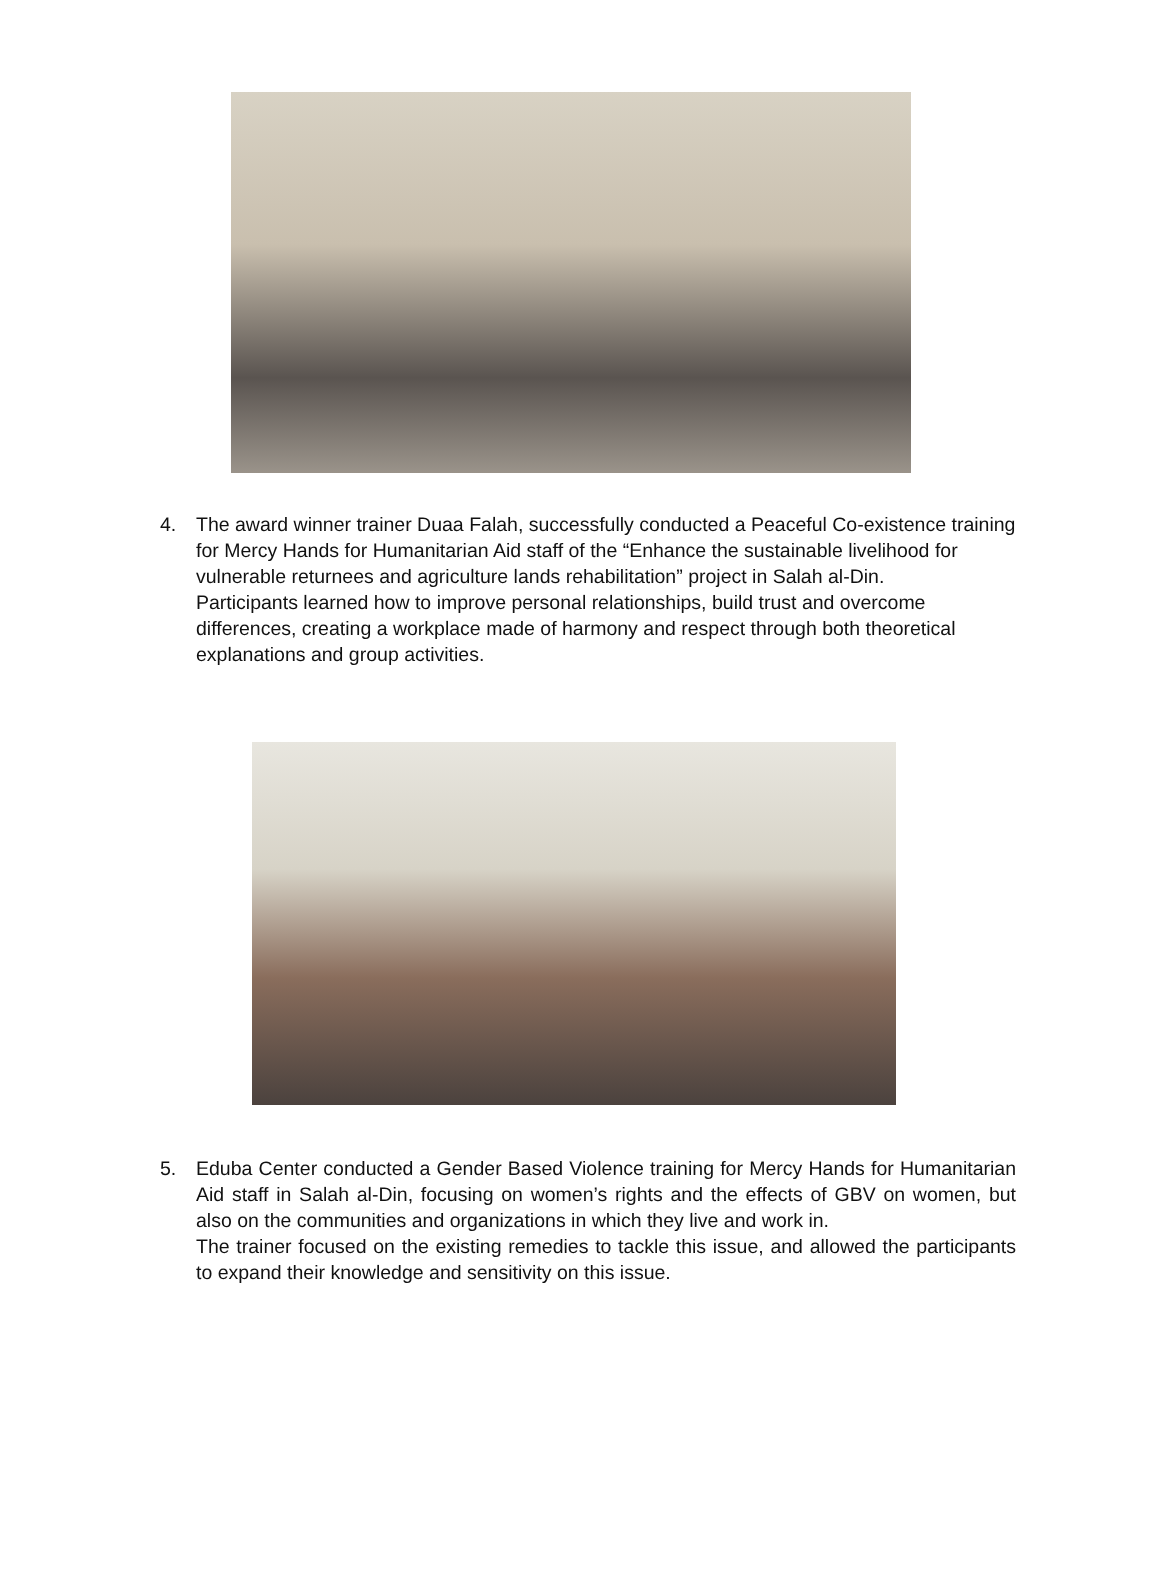4. The award winner trainer Duaa Falah, successfully conducted a Peaceful Co-existence training for Mercy Hands for Humanitarian Aid staff of the “Enhance the sustainable livelihood for vulnerable returnees and agriculture lands rehabilitation” project in Salah al-Din.
Participants learned how to improve personal relationships, build trust and overcome differences, creating a workplace made of harmony and respect through both theoretical explanations and group activities.
5. Eduba Center conducted a Gender Based Violence training for Mercy Hands for Humanitarian Aid staff in Salah al-Din, focusing on women’s rights and the effects of GBV on women, but also on the communities and organizations in which they live and work in.
The trainer focused on the existing remedies to tackle this issue, and allowed the participants to expand their knowledge and sensitivity on this issue.